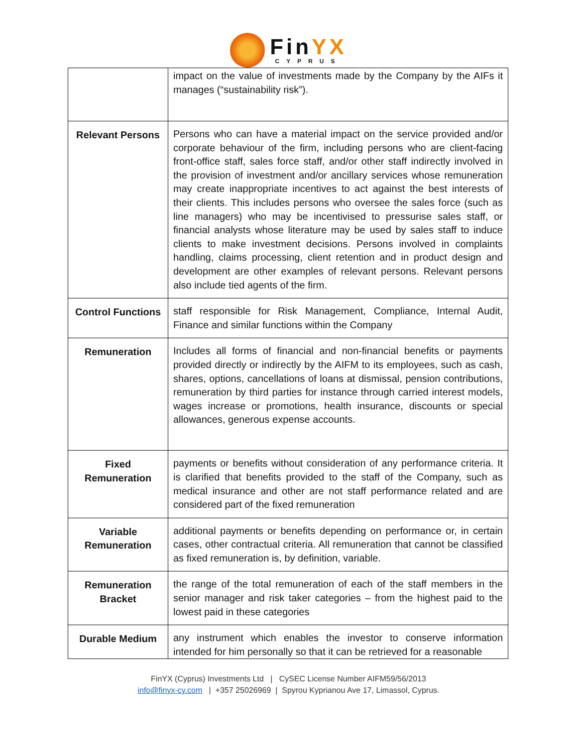FinYX
CYPRUS
| | impact on the value of investments made by the Company by the AIFs it manages (“sustainability risk”). |
| Relevant Persons | Persons who can have a material impact on the service provided and/or corporate behaviour of the firm, including persons who are client-facing front-office staff, sales force staff, and/or other staff indirectly involved in the provision of investment and/or ancillary services whose remuneration may create inappropriate incentives to act against the best interests of their clients. This includes persons who oversee the sales force (such as line managers) who may be incentivised to pressurise sales staff, or financial analysts whose literature may be used by sales staff to induce clients to make investment decisions. Persons involved in complaints handling, claims processing, client retention and in product design and development are other examples of relevant persons. Relevant persons also include tied agents of the firm. |
| Control Functions | staff responsible for Risk Management, Compliance, Internal Audit, Finance and similar functions within the Company |
| Remuneration | Includes all forms of financial and non-financial benefits or payments provided directly or indirectly by the AIFM to its employees, such as cash, shares, options, cancellations of loans at dismissal, pension contributions, remuneration by third parties for instance through carried interest models, wages increase or promotions, health insurance, discounts or special allowances, generous expense accounts. |
| Fixed Remuneration | payments or benefits without consideration of any performance criteria. It is clarified that benefits provided to the staff of the Company, such as medical insurance and other are not staff performance related and are considered part of the fixed remuneration |
| Variable Remuneration | additional payments or benefits depending on performance or, in certain cases, other contractual criteria. All remuneration that cannot be classified as fixed remuneration is, by definition, variable. |
| Remuneration Bracket | the range of the total remuneration of each of the staff members in the senior manager and risk taker categories – from the highest paid to the lowest paid in these categories |
| Durable Medium | any instrument which enables the investor to conserve information intended for him personally so that it can be retrieved for a reasonable |
FinYX (Cyprus) Investments Ltd | CySEC License Number AIFM59/56/2013
info@finyx-cy.com | +357 25026969 | Spyrou Kyprianou Ave 17, Limassol, Cyprus.